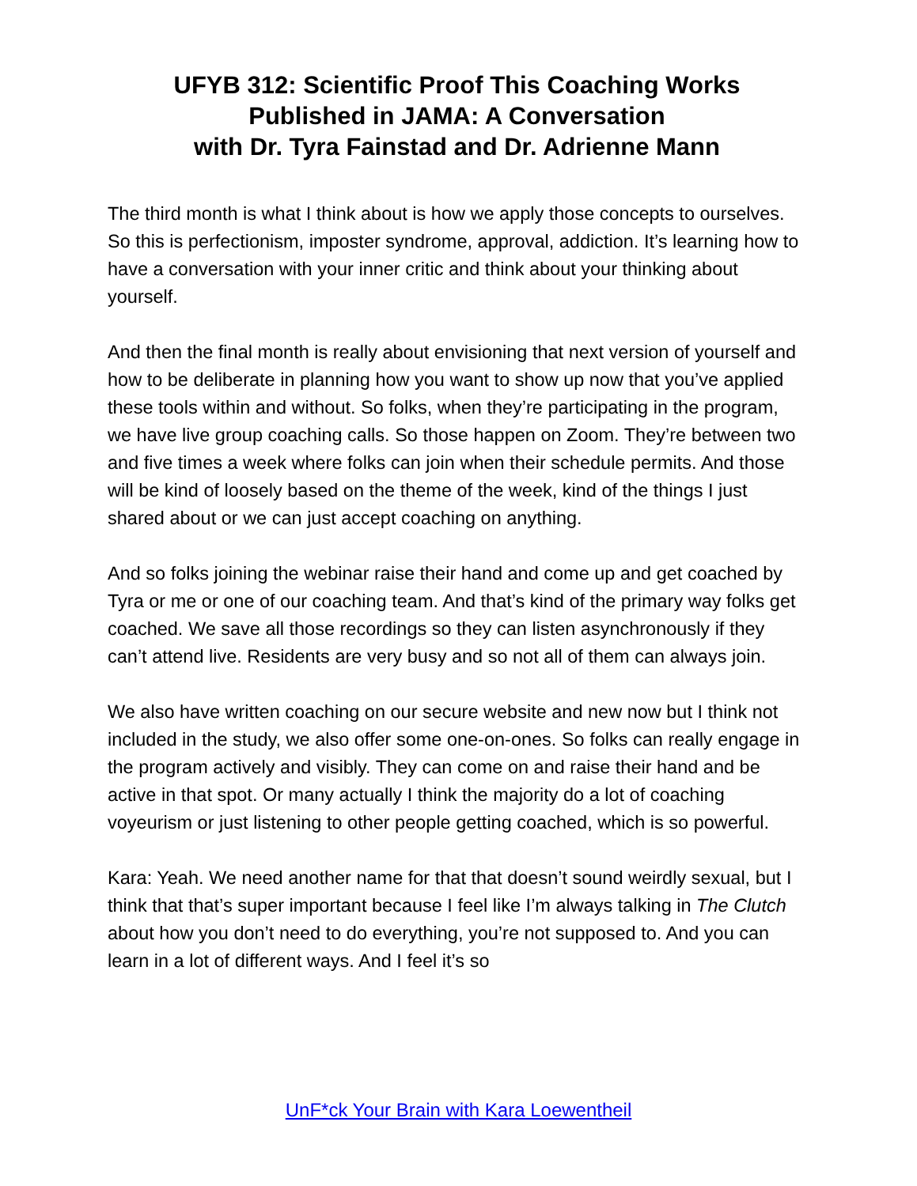UFYB 312: Scientific Proof This Coaching Works
Published in JAMA: A Conversation
with Dr. Tyra Fainstad and Dr. Adrienne Mann
The third month is what I think about is how we apply those concepts to ourselves. So this is perfectionism, imposter syndrome, approval, addiction. It’s learning how to have a conversation with your inner critic and think about your thinking about yourself.
And then the final month is really about envisioning that next version of yourself and how to be deliberate in planning how you want to show up now that you’ve applied these tools within and without. So folks, when they’re participating in the program, we have live group coaching calls. So those happen on Zoom. They’re between two and five times a week where folks can join when their schedule permits. And those will be kind of loosely based on the theme of the week, kind of the things I just shared about or we can just accept coaching on anything.
And so folks joining the webinar raise their hand and come up and get coached by Tyra or me or one of our coaching team. And that’s kind of the primary way folks get coached. We save all those recordings so they can listen asynchronously if they can’t attend live. Residents are very busy and so not all of them can always join.
We also have written coaching on our secure website and new now but I think not included in the study, we also offer some one-on-ones. So folks can really engage in the program actively and visibly. They can come on and raise their hand and be active in that spot. Or many actually I think the majority do a lot of coaching voyeurism or just listening to other people getting coached, which is so powerful.
Kara: Yeah. We need another name for that that doesn’t sound weirdly sexual, but I think that that’s super important because I feel like I’m always talking in The Clutch about how you don’t need to do everything, you’re not supposed to. And you can learn in a lot of different ways. And I feel it’s so
UnF*ck Your Brain with Kara Loewentheil